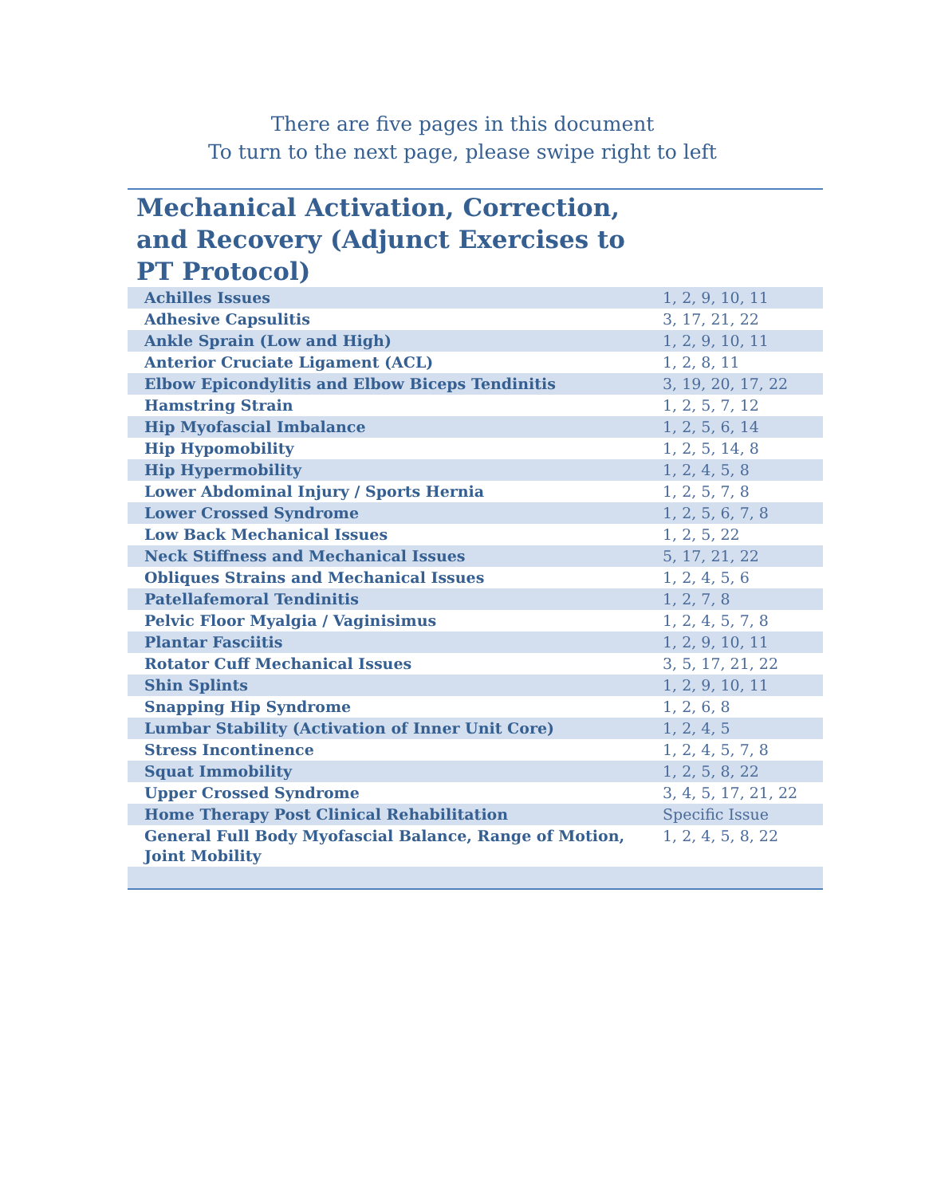There are five pages in this document
To turn to the next page, please swipe right to left
Mechanical Activation, Correction, and Recovery (Adjunct Exercises to PT Protocol)
| Achilles Issues | 1, 2, 9, 10, 11 |
| Adhesive Capsulitis | 3, 17, 21, 22 |
| Ankle Sprain (Low and High) | 1, 2, 9, 10, 11 |
| Anterior Cruciate Ligament (ACL) | 1, 2, 8, 11 |
| Elbow Epicondylitis and Elbow Biceps Tendinitis | 3, 19, 20, 17, 22 |
| Hamstring Strain | 1, 2, 5, 7, 12 |
| Hip Myofascial Imbalance | 1, 2, 5, 6, 14 |
| Hip Hypomobility | 1, 2, 5, 14, 8 |
| Hip Hypermobility | 1, 2, 4, 5, 8 |
| Lower Abdominal Injury / Sports Hernia | 1, 2, 5, 7, 8 |
| Lower Crossed Syndrome | 1, 2, 5, 6, 7, 8 |
| Low Back Mechanical Issues | 1, 2, 5, 22 |
| Neck Stiffness and Mechanical Issues | 5, 17, 21, 22 |
| Obliques Strains and Mechanical Issues | 1, 2, 4, 5, 6 |
| Patellafemoral Tendinitis | 1, 2, 7, 8 |
| Pelvic Floor Myalgia / Vaginisimus | 1, 2, 4, 5, 7, 8 |
| Plantar Fasciitis | 1, 2, 9, 10, 11 |
| Rotator Cuff Mechanical Issues | 3, 5, 17, 21, 22 |
| Shin Splints | 1, 2, 9, 10, 11 |
| Snapping Hip Syndrome | 1, 2, 6, 8 |
| Lumbar Stability (Activation of Inner Unit Core) | 1, 2, 4, 5 |
| Stress Incontinence | 1, 2, 4, 5, 7, 8 |
| Squat Immobility | 1, 2, 5, 8, 22 |
| Upper Crossed Syndrome | 3, 4, 5, 17, 21, 22 |
| Home Therapy Post Clinical Rehabilitation | Specific Issue |
| General Full Body Myofascial Balance, Range of Motion, Joint Mobility | 1, 2, 4, 5, 8, 22 |